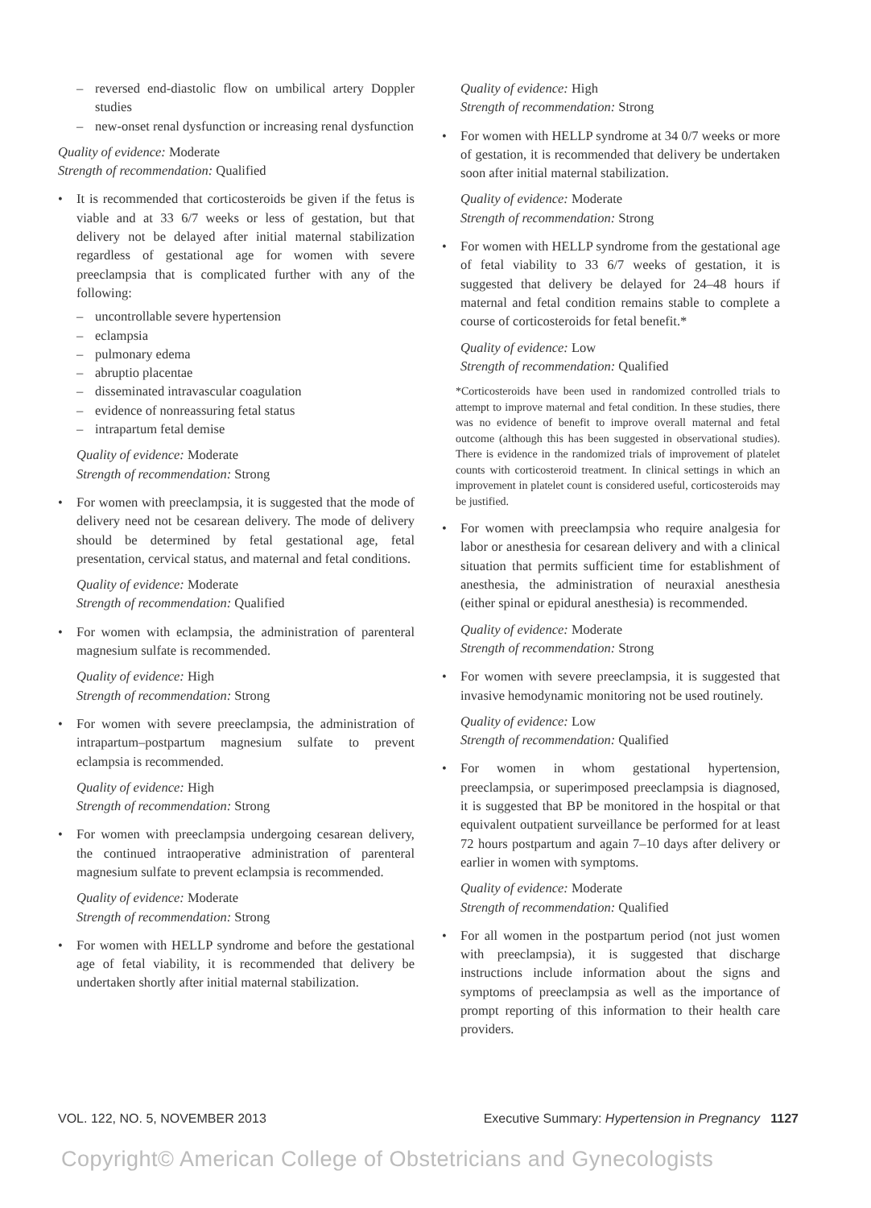– reversed end-diastolic flow on umbilical artery Doppler studies
– new-onset renal dysfunction or increasing renal dysfunction
Quality of evidence: Moderate
Strength of recommendation: Qualified
• It is recommended that corticosteroids be given if the fetus is viable and at 33 6/7 weeks or less of gestation, but that delivery not be delayed after initial maternal stabilization regardless of gestational age for women with severe preeclampsia that is complicated further with any of the following:
– uncontrollable severe hypertension
– eclampsia
– pulmonary edema
– abruptio placentae
– disseminated intravascular coagulation
– evidence of nonreassuring fetal status
– intrapartum fetal demise
Quality of evidence: Moderate
Strength of recommendation: Strong
• For women with preeclampsia, it is suggested that the mode of delivery need not be cesarean delivery. The mode of delivery should be determined by fetal gestational age, fetal presentation, cervical status, and maternal and fetal conditions.
Quality of evidence: Moderate
Strength of recommendation: Qualified
• For women with eclampsia, the administration of parenteral magnesium sulfate is recommended.
Quality of evidence: High
Strength of recommendation: Strong
• For women with severe preeclampsia, the administration of intrapartum–postpartum magnesium sulfate to prevent eclampsia is recommended.
Quality of evidence: High
Strength of recommendation: Strong
• For women with preeclampsia undergoing cesarean delivery, the continued intraoperative administration of parenteral magnesium sulfate to prevent eclampsia is recommended.
Quality of evidence: Moderate
Strength of recommendation: Strong
• For women with HELLP syndrome and before the gestational age of fetal viability, it is recommended that delivery be undertaken shortly after initial maternal stabilization.
Quality of evidence: High
Strength of recommendation: Strong
• For women with HELLP syndrome at 34 0/7 weeks or more of gestation, it is recommended that delivery be undertaken soon after initial maternal stabilization.
Quality of evidence: Moderate
Strength of recommendation: Strong
• For women with HELLP syndrome from the gestational age of fetal viability to 33 6/7 weeks of gestation, it is suggested that delivery be delayed for 24–48 hours if maternal and fetal condition remains stable to complete a course of corticosteroids for fetal benefit.*
Quality of evidence: Low
Strength of recommendation: Qualified
*Corticosteroids have been used in randomized controlled trials to attempt to improve maternal and fetal condition. In these studies, there was no evidence of benefit to improve overall maternal and fetal outcome (although this has been suggested in observational studies). There is evidence in the randomized trials of improvement of platelet counts with corticosteroid treatment. In clinical settings in which an improvement in platelet count is considered useful, corticosteroids may be justified.
• For women with preeclampsia who require analgesia for labor or anesthesia for cesarean delivery and with a clinical situation that permits sufficient time for establishment of anesthesia, the administration of neuraxial anesthesia (either spinal or epidural anesthesia) is recommended.
Quality of evidence: Moderate
Strength of recommendation: Strong
• For women with severe preeclampsia, it is suggested that invasive hemodynamic monitoring not be used routinely.
Quality of evidence: Low
Strength of recommendation: Qualified
• For women in whom gestational hypertension, preeclampsia, or superimposed preeclampsia is diagnosed, it is suggested that BP be monitored in the hospital or that equivalent outpatient surveillance be performed for at least 72 hours postpartum and again 7–10 days after delivery or earlier in women with symptoms.
Quality of evidence: Moderate
Strength of recommendation: Qualified
• For all women in the postpartum period (not just women with preeclampsia), it is suggested that discharge instructions include information about the signs and symptoms of preeclampsia as well as the importance of prompt reporting of this information to their health care providers.
VOL. 122, NO. 5, NOVEMBER 2013 Executive Summary: Hypertension in Pregnancy 1127
Copyright© American College of Obstetricians and Gynecologists